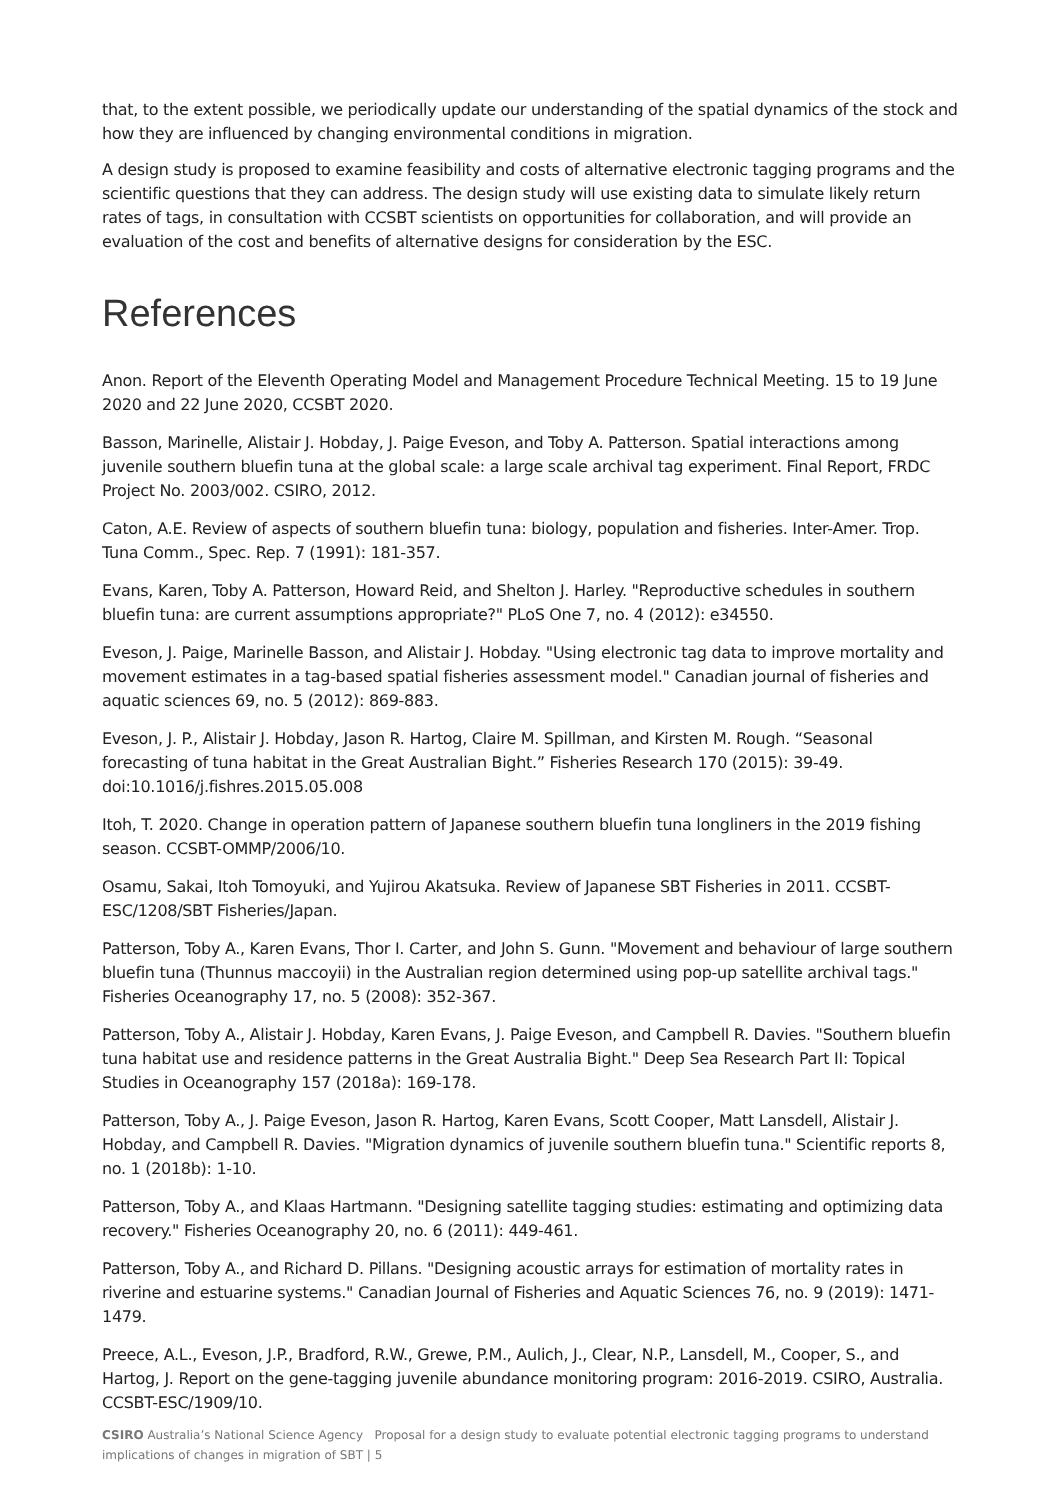that, to the extent possible, we periodically update our understanding of the spatial dynamics of the stock and how they are influenced by changing environmental conditions in migration.
A design study is proposed to examine feasibility and costs of alternative electronic tagging programs and the scientific questions that they can address. The design study will use existing data to simulate likely return rates of tags, in consultation with CCSBT scientists on opportunities for collaboration, and will provide an evaluation of the cost and benefits of alternative designs for consideration by the ESC.
References
Anon. Report of the Eleventh Operating Model and Management Procedure Technical Meeting. 15 to 19 June 2020 and 22 June 2020, CCSBT 2020.
Basson, Marinelle, Alistair J. Hobday, J. Paige Eveson, and Toby A. Patterson. Spatial interactions among juvenile southern bluefin tuna at the global scale: a large scale archival tag experiment. Final Report, FRDC Project No. 2003/002. CSIRO, 2012.
Caton, A.E. Review of aspects of southern bluefin tuna: biology, population and fisheries. Inter-Amer. Trop. Tuna Comm., Spec. Rep. 7 (1991): 181-357.
Evans, Karen, Toby A. Patterson, Howard Reid, and Shelton J. Harley. "Reproductive schedules in southern bluefin tuna: are current assumptions appropriate?" PLoS One 7, no. 4 (2012): e34550.
Eveson, J. Paige, Marinelle Basson, and Alistair J. Hobday. "Using electronic tag data to improve mortality and movement estimates in a tag-based spatial fisheries assessment model." Canadian journal of fisheries and aquatic sciences 69, no. 5 (2012): 869-883.
Eveson, J. P., Alistair J. Hobday, Jason R. Hartog, Claire M. Spillman, and Kirsten M. Rough. “Seasonal forecasting of tuna habitat in the Great Australian Bight.” Fisheries Research 170 (2015): 39-49. doi:10.1016/j.fishres.2015.05.008
Itoh, T. 2020. Change in operation pattern of Japanese southern bluefin tuna longliners in the 2019 fishing season. CCSBT-OMMP/2006/10.
Osamu, Sakai, Itoh Tomoyuki, and Yujirou Akatsuka. Review of Japanese SBT Fisheries in 2011. CCSBT-ESC/1208/SBT Fisheries/Japan.
Patterson, Toby A., Karen Evans, Thor I. Carter, and John S. Gunn. "Movement and behaviour of large southern bluefin tuna (Thunnus maccoyii) in the Australian region determined using pop-up satellite archival tags." Fisheries Oceanography 17, no. 5 (2008): 352-367.
Patterson, Toby A., Alistair J. Hobday, Karen Evans, J. Paige Eveson, and Campbell R. Davies. "Southern bluefin tuna habitat use and residence patterns in the Great Australia Bight." Deep Sea Research Part II: Topical Studies in Oceanography 157 (2018a): 169-178.
Patterson, Toby A., J. Paige Eveson, Jason R. Hartog, Karen Evans, Scott Cooper, Matt Lansdell, Alistair J. Hobday, and Campbell R. Davies. "Migration dynamics of juvenile southern bluefin tuna." Scientific reports 8, no. 1 (2018b): 1-10.
Patterson, Toby A., and Klaas Hartmann. "Designing satellite tagging studies: estimating and optimizing data recovery." Fisheries Oceanography 20, no. 6 (2011): 449-461.
Patterson, Toby A., and Richard D. Pillans. "Designing acoustic arrays for estimation of mortality rates in riverine and estuarine systems." Canadian Journal of Fisheries and Aquatic Sciences 76, no. 9 (2019): 1471-1479.
Preece, A.L., Eveson, J.P., Bradford, R.W., Grewe, P.M., Aulich, J., Clear, N.P., Lansdell, M., Cooper, S., and Hartog, J. Report on the gene-tagging juvenile abundance monitoring program: 2016-2019. CSIRO, Australia. CCSBT-ESC/1909/10.
CSIRO Australia’s National Science Agency Proposal for a design study to evaluate potential electronic tagging programs to understand implications of changes in migration of SBT | 5